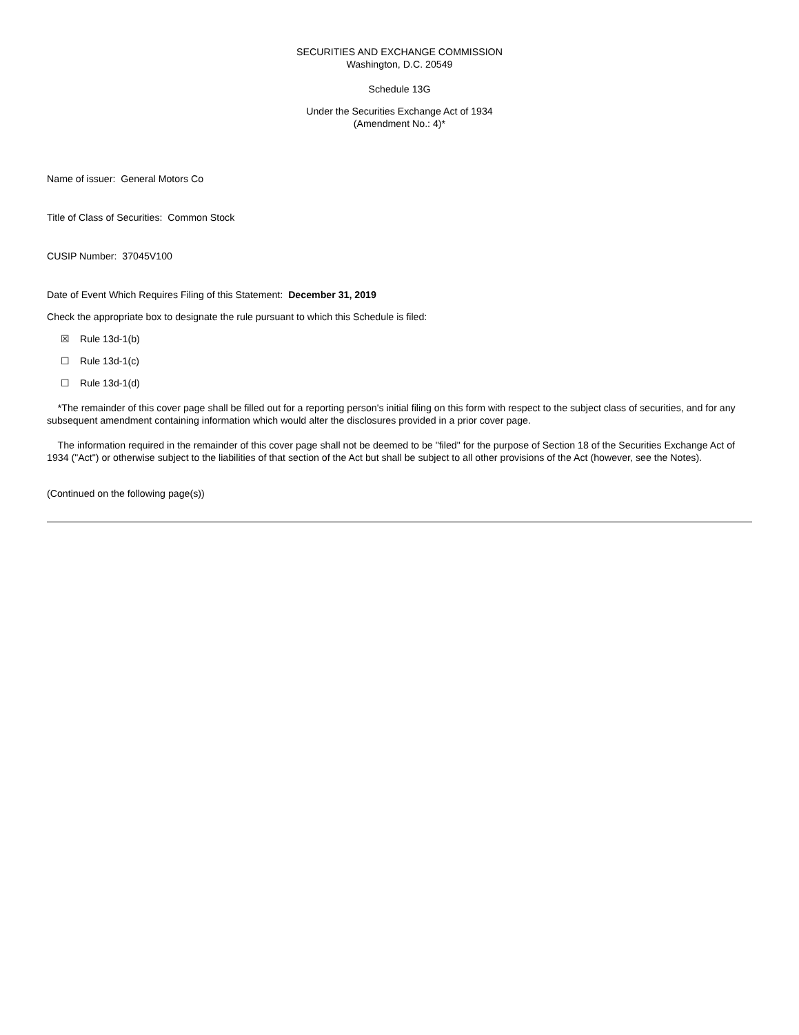SECURITIES AND EXCHANGE COMMISSION
Washington, D.C. 20549
Schedule 13G
Under the Securities Exchange Act of 1934
(Amendment No.: 4)*
Name of issuer: General Motors Co
Title of Class of Securities: Common Stock
CUSIP Number: 37045V100
Date of Event Which Requires Filing of this Statement: December 31, 2019
Check the appropriate box to designate the rule pursuant to which this Schedule is filed:
☒ Rule 13d-1(b)
☐ Rule 13d-1(c)
☐ Rule 13d-1(d)
*The remainder of this cover page shall be filled out for a reporting person's initial filing on this form with respect to the subject class of securities, and for any subsequent amendment containing information which would alter the disclosures provided in a prior cover page.
The information required in the remainder of this cover page shall not be deemed to be "filed" for the purpose of Section 18 of the Securities Exchange Act of 1934 ("Act") or otherwise subject to the liabilities of that section of the Act but shall be subject to all other provisions of the Act (however, see the Notes).
(Continued on the following page(s))